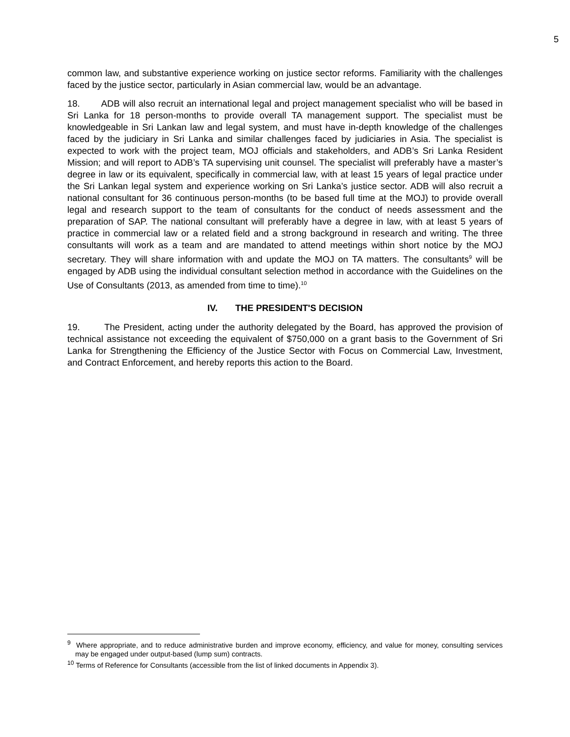5
common law, and substantive experience working on justice sector reforms. Familiarity with the challenges faced by the justice sector, particularly in Asian commercial law, would be an advantage.
18. ADB will also recruit an international legal and project management specialist who will be based in Sri Lanka for 18 person-months to provide overall TA management support. The specialist must be knowledgeable in Sri Lankan law and legal system, and must have in-depth knowledge of the challenges faced by the judiciary in Sri Lanka and similar challenges faced by judiciaries in Asia. The specialist is expected to work with the project team, MOJ officials and stakeholders, and ADB’s Sri Lanka Resident Mission; and will report to ADB’s TA supervising unit counsel. The specialist will preferably have a master’s degree in law or its equivalent, specifically in commercial law, with at least 15 years of legal practice under the Sri Lankan legal system and experience working on Sri Lanka’s justice sector. ADB will also recruit a national consultant for 36 continuous person-months (to be based full time at the MOJ) to provide overall legal and research support to the team of consultants for the conduct of needs assessment and the preparation of SAP. The national consultant will preferably have a degree in law, with at least 5 years of practice in commercial law or a related field and a strong background in research and writing. The three consultants will work as a team and are mandated to attend meetings within short notice by the MOJ secretary. They will share information with and update the MOJ on TA matters. The consultants<sup>9</sup> will be engaged by ADB using the individual consultant selection method in accordance with the Guidelines on the Use of Consultants (2013, as amended from time to time).<sup>10</sup>
IV. THE PRESIDENT'S DECISION
19. The President, acting under the authority delegated by the Board, has approved the provision of technical assistance not exceeding the equivalent of $750,000 on a grant basis to the Government of Sri Lanka for Strengthening the Efficiency of the Justice Sector with Focus on Commercial Law, Investment, and Contract Enforcement, and hereby reports this action to the Board.
<sup>9</sup> Where appropriate, and to reduce administrative burden and improve economy, efficiency, and value for money, consulting services may be engaged under output-based (lump sum) contracts.
<sup>10</sup> Terms of Reference for Consultants (accessible from the list of linked documents in Appendix 3).